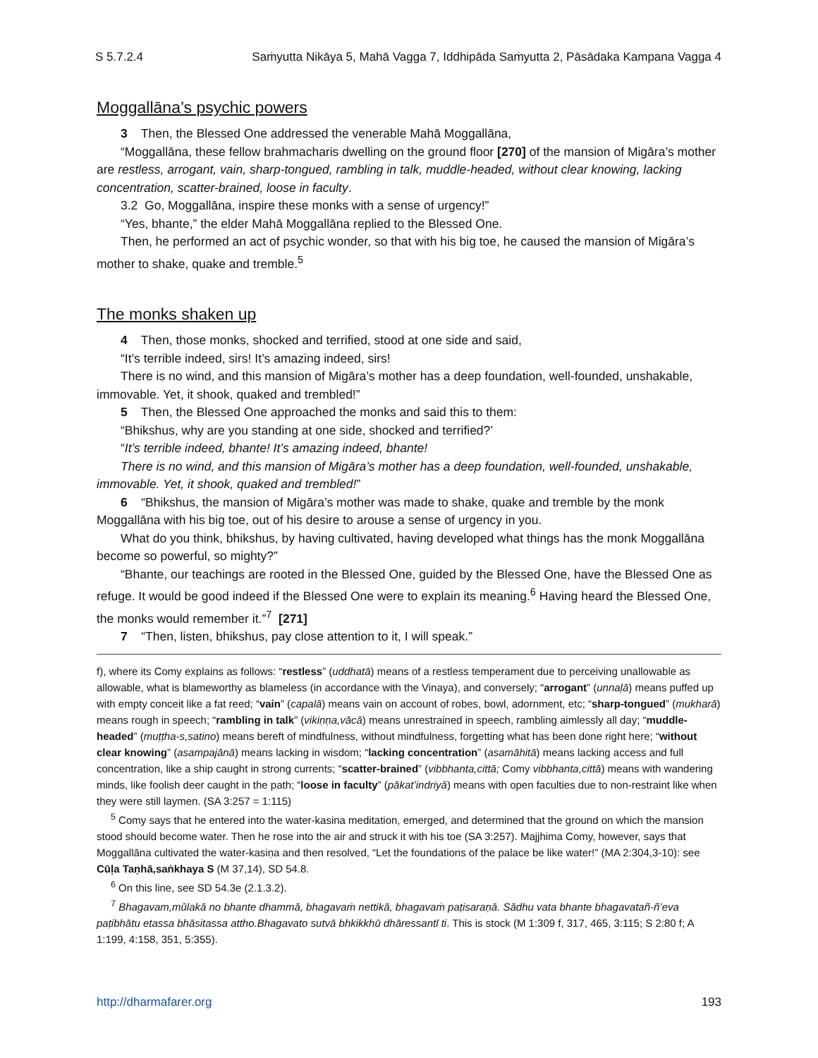S 5.7.2.4 Saṁyutta Nikāya 5, Mahā Vagga 7, Iddhipāda Saṁyutta 2, Pāsādaka Kampana Vagga 4
Moggallāna’s psychic powers
3 Then, the Blessed One addressed the venerable Mahā Moggallāna,
“Moggallāna, these fellow brahmacharis dwelling on the ground floor [270] of the mansion of Migāra’s mother are restless, arrogant, vain, sharp-tongued, rambling in talk, muddle-headed, without clear knowing, lacking concentration, scatter-brained, loose in faculty.
3.2 Go, Moggallāna, inspire these monks with a sense of urgency!”
“Yes, bhante,” the elder Mahā Moggallāna replied to the Blessed One.
Then, he performed an act of psychic wonder, so that with his big toe, he caused the mansion of Migāra’s mother to shake, quake and tremble.<sup>5</sup>
The monks shaken up
4 Then, those monks, shocked and terrified, stood at one side and said,
“It’s terrible indeed, sirs! It’s amazing indeed, sirs!
There is no wind, and this mansion of Migāra’s mother has a deep foundation, well-founded, unshakable, immovable. Yet, it shook, quaked and trembled!”
5 Then, the Blessed One approached the monks and said this to them:
“Bhikshus, why are you standing at one side, shocked and terrified?’
“It’s terrible indeed, bhante! It’s amazing indeed, bhante!
There is no wind, and this mansion of Migāra’s mother has a deep foundation, well-founded, unshakable, immovable. Yet, it shook, quaked and trembled!”
6 “Bhikshus, the mansion of Migāra’s mother was made to shake, quake and tremble by the monk Moggallāna with his big toe, out of his desire to arouse a sense of urgency in you.
What do you think, bhikshus, by having cultivated, having developed what things has the monk Moggallāna become so powerful, so mighty?”
“Bhante, our teachings are rooted in the Blessed One, guided by the Blessed One, have the Blessed One as refuge. It would be good indeed if the Blessed One were to explain its meaning.<sup>6</sup> Having heard the Blessed One, the monks would remember it.”<sup>7</sup> [271]
7 “Then, listen, bhikshus, pay close attention to it, I will speak.”
f), where its Comy explains as follows: “restless” (uddhatā) means of a restless temperament due to perceiving unallowable as allowable, what is blameworthy as blameless (in accordance with the Vinaya), and conversely; “arrogant” (unnaḷā) means puffed up with empty conceit like a fat reed; “vain” (capalā) means vain on account of robes, bowl, adornment, etc; “sharp-tongued” (mukharā) means rough in speech; “rambling in talk” (vikiṇṇa,vācā) means unrestrained in speech, rambling aimlessly all day; “muddle-headed” (muṭṭha-s,satino) means bereft of mindfulness, without mindfulness, forgetting what has been done right here; “without clear knowing” (asampajānā) means lacking in wisdom; “lacking concentration” (asamāhitā) means lacking access and full concentration, like a ship caught in strong currents; “scatter-brained” (vibbhanta,cittā; Comy vibbhanta,cittā) means with wandering minds, like foolish deer caught in the path; “loose in faculty” (pākat’indriyā) means with open faculties due to non-restraint like when they were still laymen. (SA 3:257 = 1:115)
<sup>5</sup> Comy says that he entered into the water-kasina meditation, emerged, and determined that the ground on which the mansion stood should become water. Then he rose into the air and struck it with his toe (SA 3:257). Majjhima Comy, however, says that Moggallāna cultivated the water-kasiṇa and then resolved, “Let the foundations of the palace be like water!” (MA 2:304,3-10): see Cūḷa Taṇhā,saṅkhaya S (M 37,14), SD 54.8.
<sup>6</sup> On this line, see SD 54.3e (2.1.3.2).
<sup>7</sup> Bhagavam,mūlakā no bhante dhammā, bhagavaṁ nettikā, bhagavaṁ paṭisaraṇā. Sādhu vata bhante bhagavatañ-ñ’eva paṭibhātu etassa bhāsitassa attho.Bhagavato sutvā bhkikkhū dhāressantī ti. This is stock (M 1:309 f, 317, 465, 3:115; S 2:80 f; A 1:199, 4:158, 351, 5:355).
http://dharmafarer.org 193